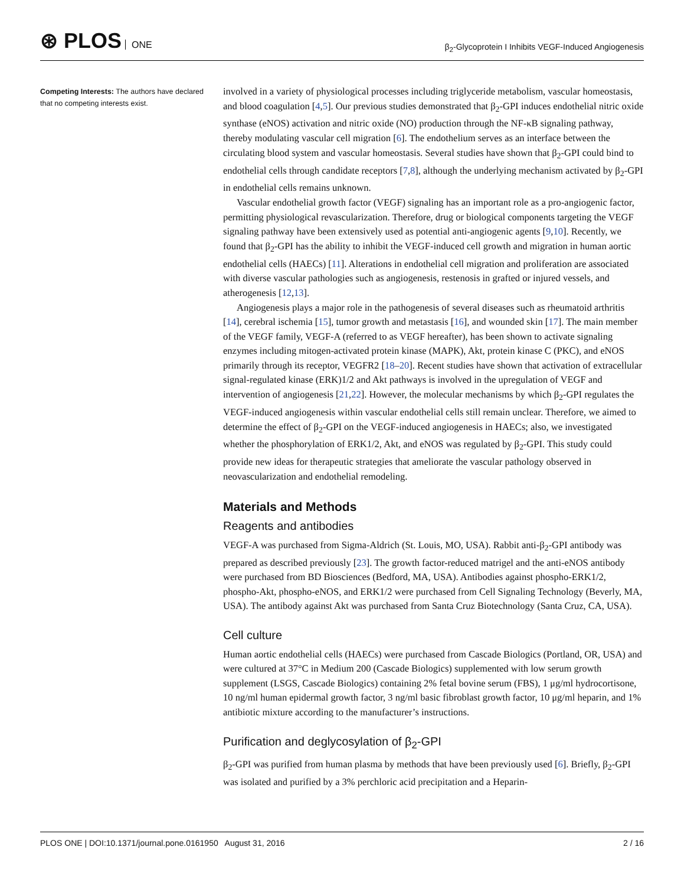⊛ PLOS ONE
β<sub>2</sub>-Glycoprotein I Inhibits VEGF-Induced Angiogenesis
Competing Interests: The authors have declared that no competing interests exist.
involved in a variety of physiological processes including triglyceride metabolism, vascular homeostasis, and blood coagulation [4,5]. Our previous studies demonstrated that β<sub>2</sub>-GPI induces endothelial nitric oxide synthase (eNOS) activation and nitric oxide (NO) production through the NF-κB signaling pathway, thereby modulating vascular cell migration [6]. The endothelium serves as an interface between the circulating blood system and vascular homeostasis. Several studies have shown that β<sub>2</sub>-GPI could bind to endothelial cells through candidate receptors [7,8], although the underlying mechanism activated by β<sub>2</sub>-GPI in endothelial cells remains unknown.
Vascular endothelial growth factor (VEGF) signaling has an important role as a pro-angiogenic factor, permitting physiological revascularization. Therefore, drug or biological components targeting the VEGF signaling pathway have been extensively used as potential anti-angiogenic agents [9,10]. Recently, we found that β<sub>2</sub>-GPI has the ability to inhibit the VEGF-induced cell growth and migration in human aortic endothelial cells (HAECs) [11]. Alterations in endothelial cell migration and proliferation are associated with diverse vascular pathologies such as angiogenesis, restenosis in grafted or injured vessels, and atherogenesis [12,13].
Angiogenesis plays a major role in the pathogenesis of several diseases such as rheumatoid arthritis [14], cerebral ischemia [15], tumor growth and metastasis [16], and wounded skin [17]. The main member of the VEGF family, VEGF-A (referred to as VEGF hereafter), has been shown to activate signaling enzymes including mitogen-activated protein kinase (MAPK), Akt, protein kinase C (PKC), and eNOS primarily through its receptor, VEGFR2 [18–20]. Recent studies have shown that activation of extracellular signal-regulated kinase (ERK)1/2 and Akt pathways is involved in the upregulation of VEGF and intervention of angiogenesis [21,22]. However, the molecular mechanisms by which β<sub>2</sub>-GPI regulates the VEGF-induced angiogenesis within vascular endothelial cells still remain unclear. Therefore, we aimed to determine the effect of β<sub>2</sub>-GPI on the VEGF-induced angiogenesis in HAECs; also, we investigated whether the phosphorylation of ERK1/2, Akt, and eNOS was regulated by β<sub>2</sub>-GPI. This study could provide new ideas for therapeutic strategies that ameliorate the vascular pathology observed in neovascularization and endothelial remodeling.
Materials and Methods
Reagents and antibodies
VEGF-A was purchased from Sigma-Aldrich (St. Louis, MO, USA). Rabbit anti-β<sub>2</sub>-GPI antibody was prepared as described previously [23]. The growth factor-reduced matrigel and the anti-eNOS antibody were purchased from BD Biosciences (Bedford, MA, USA). Antibodies against phospho-ERK1/2, phospho-Akt, phospho-eNOS, and ERK1/2 were purchased from Cell Signaling Technology (Beverly, MA, USA). The antibody against Akt was purchased from Santa Cruz Biotechnology (Santa Cruz, CA, USA).
Cell culture
Human aortic endothelial cells (HAECs) were purchased from Cascade Biologics (Portland, OR, USA) and were cultured at 37°C in Medium 200 (Cascade Biologics) supplemented with low serum growth supplement (LSGS, Cascade Biologics) containing 2% fetal bovine serum (FBS), 1 μg/ml hydrocortisone, 10 ng/ml human epidermal growth factor, 3 ng/ml basic fibroblast growth factor, 10 μg/ml heparin, and 1% antibiotic mixture according to the manufacturer’s instructions.
Purification and deglycosylation of β<sub>2</sub>-GPI
β<sub>2</sub>-GPI was purified from human plasma by methods that have been previously used [6]. Briefly, β<sub>2</sub>-GPI was isolated and purified by a 3% perchloric acid precipitation and a Heparin-
PLOS ONE | DOI:10.1371/journal.pone.0161950 August 31, 2016
2 / 16